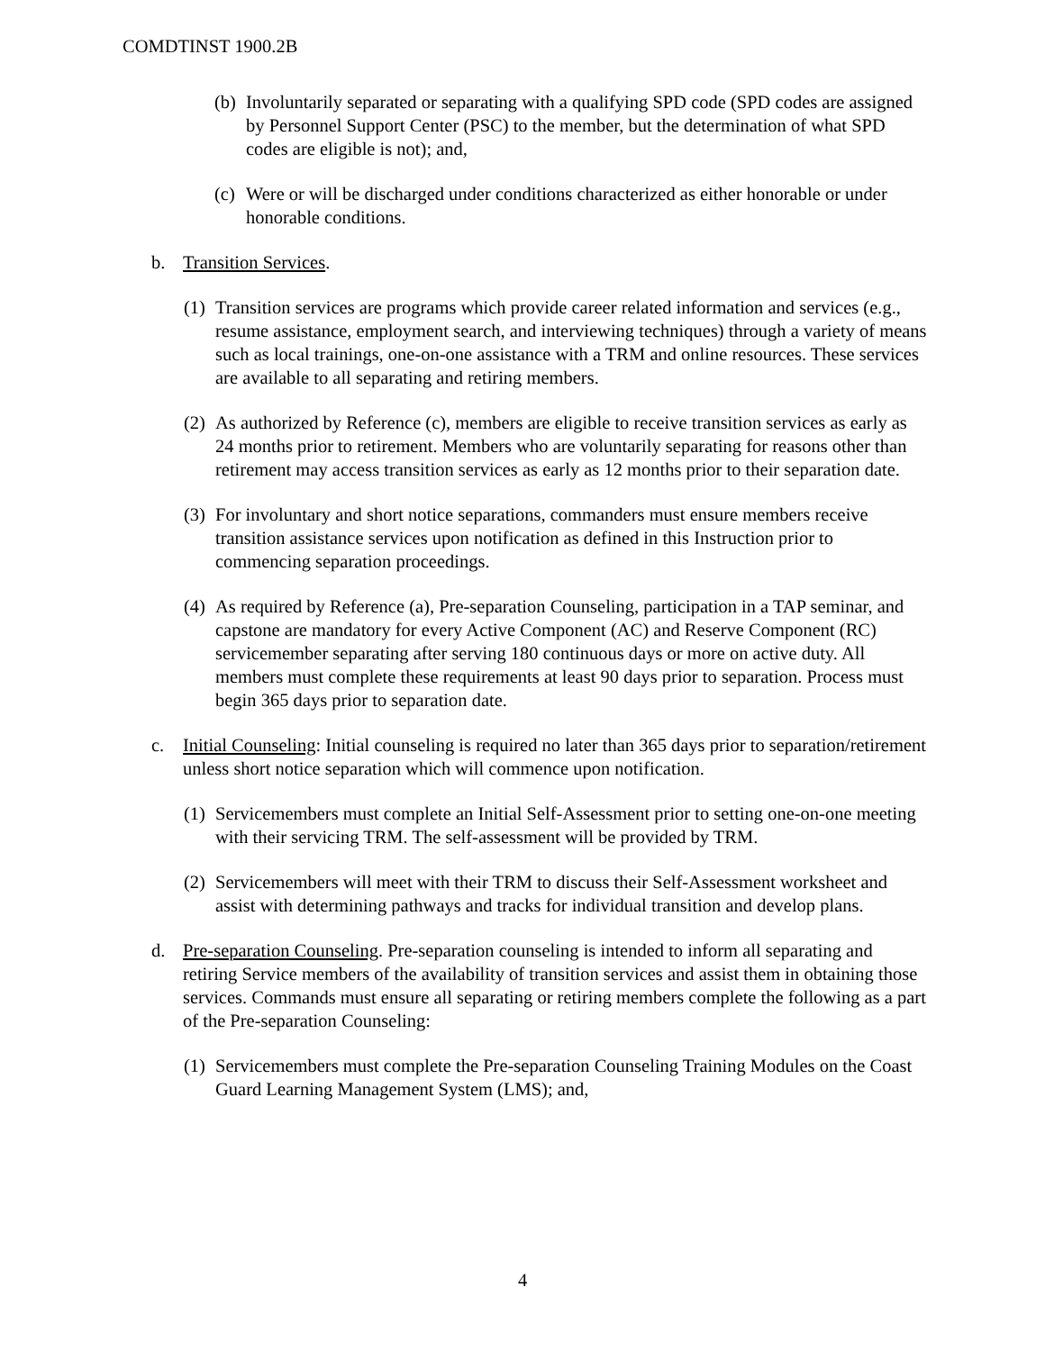COMDTINST 1900.2B
(b) Involuntarily separated or separating with a qualifying SPD code (SPD codes are assigned by Personnel Support Center (PSC) to the member, but the determination of what SPD codes are eligible is not); and,
(c) Were or will be discharged under conditions characterized as either honorable or under honorable conditions.
b. Transition Services.
(1) Transition services are programs which provide career related information and services (e.g., resume assistance, employment search, and interviewing techniques) through a variety of means such as local trainings, one-on-one assistance with a TRM and online resources. These services are available to all separating and retiring members.
(2) As authorized by Reference (c), members are eligible to receive transition services as early as 24 months prior to retirement. Members who are voluntarily separating for reasons other than retirement may access transition services as early as 12 months prior to their separation date.
(3) For involuntary and short notice separations, commanders must ensure members receive transition assistance services upon notification as defined in this Instruction prior to commencing separation proceedings.
(4) As required by Reference (a), Pre-separation Counseling, participation in a TAP seminar, and capstone are mandatory for every Active Component (AC) and Reserve Component (RC) servicemember separating after serving 180 continuous days or more on active duty. All members must complete these requirements at least 90 days prior to separation. Process must begin 365 days prior to separation date.
c. Initial Counseling: Initial counseling is required no later than 365 days prior to separation/retirement unless short notice separation which will commence upon notification.
(1) Servicemembers must complete an Initial Self-Assessment prior to setting one-on-one meeting with their servicing TRM. The self-assessment will be provided by TRM.
(2) Servicemembers will meet with their TRM to discuss their Self-Assessment worksheet and assist with determining pathways and tracks for individual transition and develop plans.
d. Pre-separation Counseling. Pre-separation counseling is intended to inform all separating and retiring Service members of the availability of transition services and assist them in obtaining those services. Commands must ensure all separating or retiring members complete the following as a part of the Pre-separation Counseling:
(1) Servicemembers must complete the Pre-separation Counseling Training Modules on the Coast Guard Learning Management System (LMS); and,
4